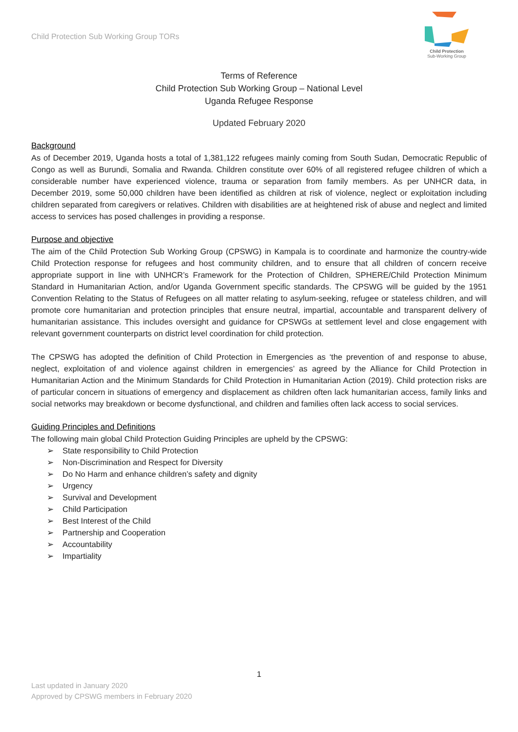Child Protection Sub Working Group TORs
Child Protection
Sub-Working Group
Terms of Reference
Child Protection Sub Working Group – National Level
Uganda Refugee Response
Updated February 2020
Background
As of December 2019, Uganda hosts a total of 1,381,122 refugees mainly coming from South Sudan, Democratic Republic of Congo as well as Burundi, Somalia and Rwanda. Children constitute over 60% of all registered refugee children of which a considerable number have experienced violence, trauma or separation from family members. As per UNHCR data, in December 2019, some 50,000 children have been identified as children at risk of violence, neglect or exploitation including children separated from caregivers or relatives. Children with disabilities are at heightened risk of abuse and neglect and limited access to services has posed challenges in providing a response.
Purpose and objective
The aim of the Child Protection Sub Working Group (CPSWG) in Kampala is to coordinate and harmonize the country-wide Child Protection response for refugees and host community children, and to ensure that all children of concern receive appropriate support in line with UNHCR’s Framework for the Protection of Children, SPHERE/Child Protection Minimum Standard in Humanitarian Action, and/or Uganda Government specific standards. The CPSWG will be guided by the 1951 Convention Relating to the Status of Refugees on all matter relating to asylum-seeking, refugee or stateless children, and will promote core humanitarian and protection principles that ensure neutral, impartial, accountable and transparent delivery of humanitarian assistance. This includes oversight and guidance for CPSWGs at settlement level and close engagement with relevant government counterparts on district level coordination for child protection.
The CPSWG has adopted the definition of Child Protection in Emergencies as ‘the prevention of and response to abuse, neglect, exploitation of and violence against children in emergencies’ as agreed by the Alliance for Child Protection in Humanitarian Action and the Minimum Standards for Child Protection in Humanitarian Action (2019). Child protection risks are of particular concern in situations of emergency and displacement as children often lack humanitarian access, family links and social networks may breakdown or become dysfunctional, and children and families often lack access to social services.
Guiding Principles and Definitions
The following main global Child Protection Guiding Principles are upheld by the CPSWG:
➢ State responsibility to Child Protection
➢ Non-Discrimination and Respect for Diversity
➢ Do No Harm and enhance children’s safety and dignity
➢ Urgency
➢ Survival and Development
➢ Child Participation
➢ Best Interest of the Child
➢ Partnership and Cooperation
➢ Accountability
➢ Impartiality
1
Last updated in January 2020
Approved by CPSWG members in February 2020